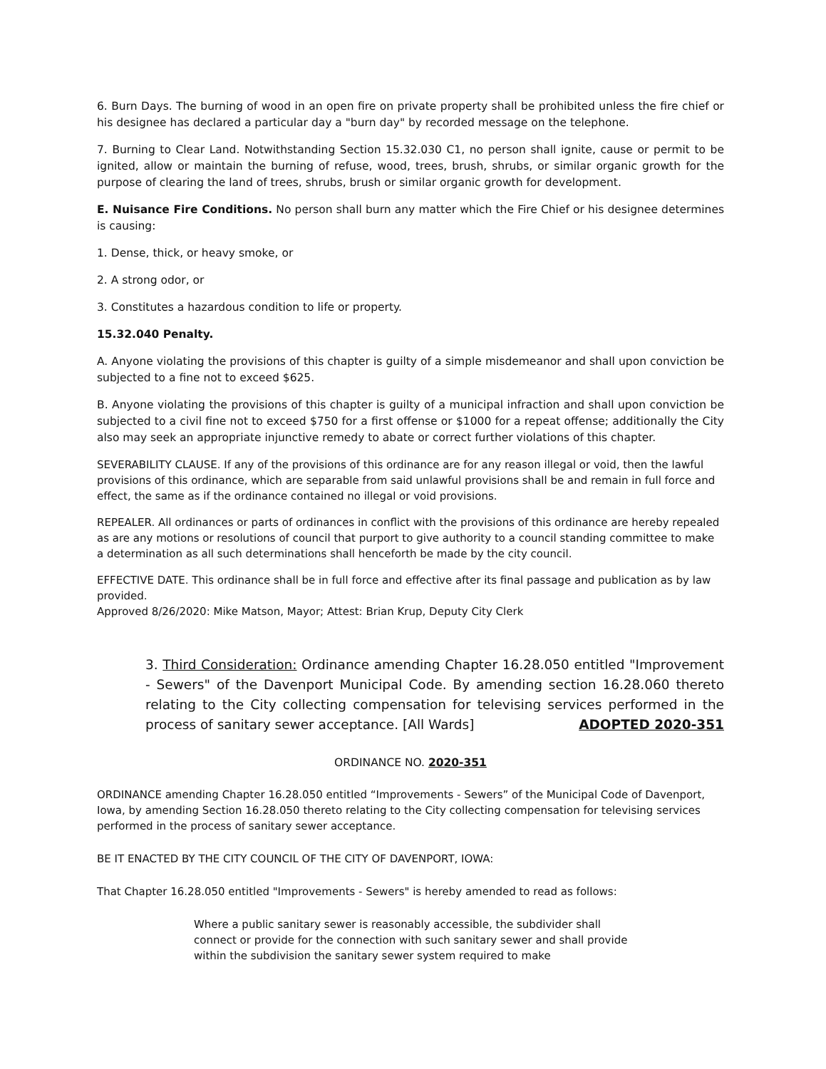6. Burn Days. The burning of wood in an open fire on private property shall be prohibited unless the fire chief or his designee has declared a particular day a "burn day" by recorded message on the telephone.
7. Burning to Clear Land. Notwithstanding Section 15.32.030 C1, no person shall ignite, cause or permit to be ignited, allow or maintain the burning of refuse, wood, trees, brush, shrubs, or similar organic growth for the purpose of clearing the land of trees, shrubs, brush or similar organic growth for development.
E. Nuisance Fire Conditions. No person shall burn any matter which the Fire Chief or his designee determines is causing:
1. Dense, thick, or heavy smoke, or
2. A strong odor, or
3. Constitutes a hazardous condition to life or property.
15.32.040 Penalty.
A. Anyone violating the provisions of this chapter is guilty of a simple misdemeanor and shall upon conviction be subjected to a fine not to exceed $625.
B. Anyone violating the provisions of this chapter is guilty of a municipal infraction and shall upon conviction be subjected to a civil fine not to exceed $750 for a first offense or $1000 for a repeat offense; additionally the City also may seek an appropriate injunctive remedy to abate or correct further violations of this chapter.
SEVERABILITY CLAUSE. If any of the provisions of this ordinance are for any reason illegal or void, then the lawful provisions of this ordinance, which are separable from said unlawful provisions shall be and remain in full force and effect, the same as if the ordinance contained no illegal or void provisions.
REPEALER. All ordinances or parts of ordinances in conflict with the provisions of this ordinance are hereby repealed as are any motions or resolutions of council that purport to give authority to a council standing committee to make a determination as all such determinations shall henceforth be made by the city council.
EFFECTIVE DATE. This ordinance shall be in full force and effective after its final passage and publication as by law provided.
Approved 8/26/2020: Mike Matson, Mayor; Attest: Brian Krup, Deputy City Clerk
3. Third Consideration: Ordinance amending Chapter 16.28.050 entitled "Improvement - Sewers" of the Davenport Municipal Code. By amending section 16.28.060 thereto relating to the City collecting compensation for televising services performed in the process of sanitary sewer acceptance. [All Wards] ADOPTED 2020-351
ORDINANCE NO. 2020-351
ORDINANCE amending Chapter 16.28.050 entitled “Improvements - Sewers” of the Municipal Code of Davenport, Iowa, by amending Section 16.28.050 thereto relating to the City collecting compensation for televising services performed in the process of sanitary sewer acceptance.
BE IT ENACTED BY THE CITY COUNCIL OF THE CITY OF DAVENPORT, IOWA:
That Chapter 16.28.050 entitled "Improvements - Sewers" is hereby amended to read as follows:
Where a public sanitary sewer is reasonably accessible, the subdivider shall connect or provide for the connection with such sanitary sewer and shall provide within the subdivision the sanitary sewer system required to make